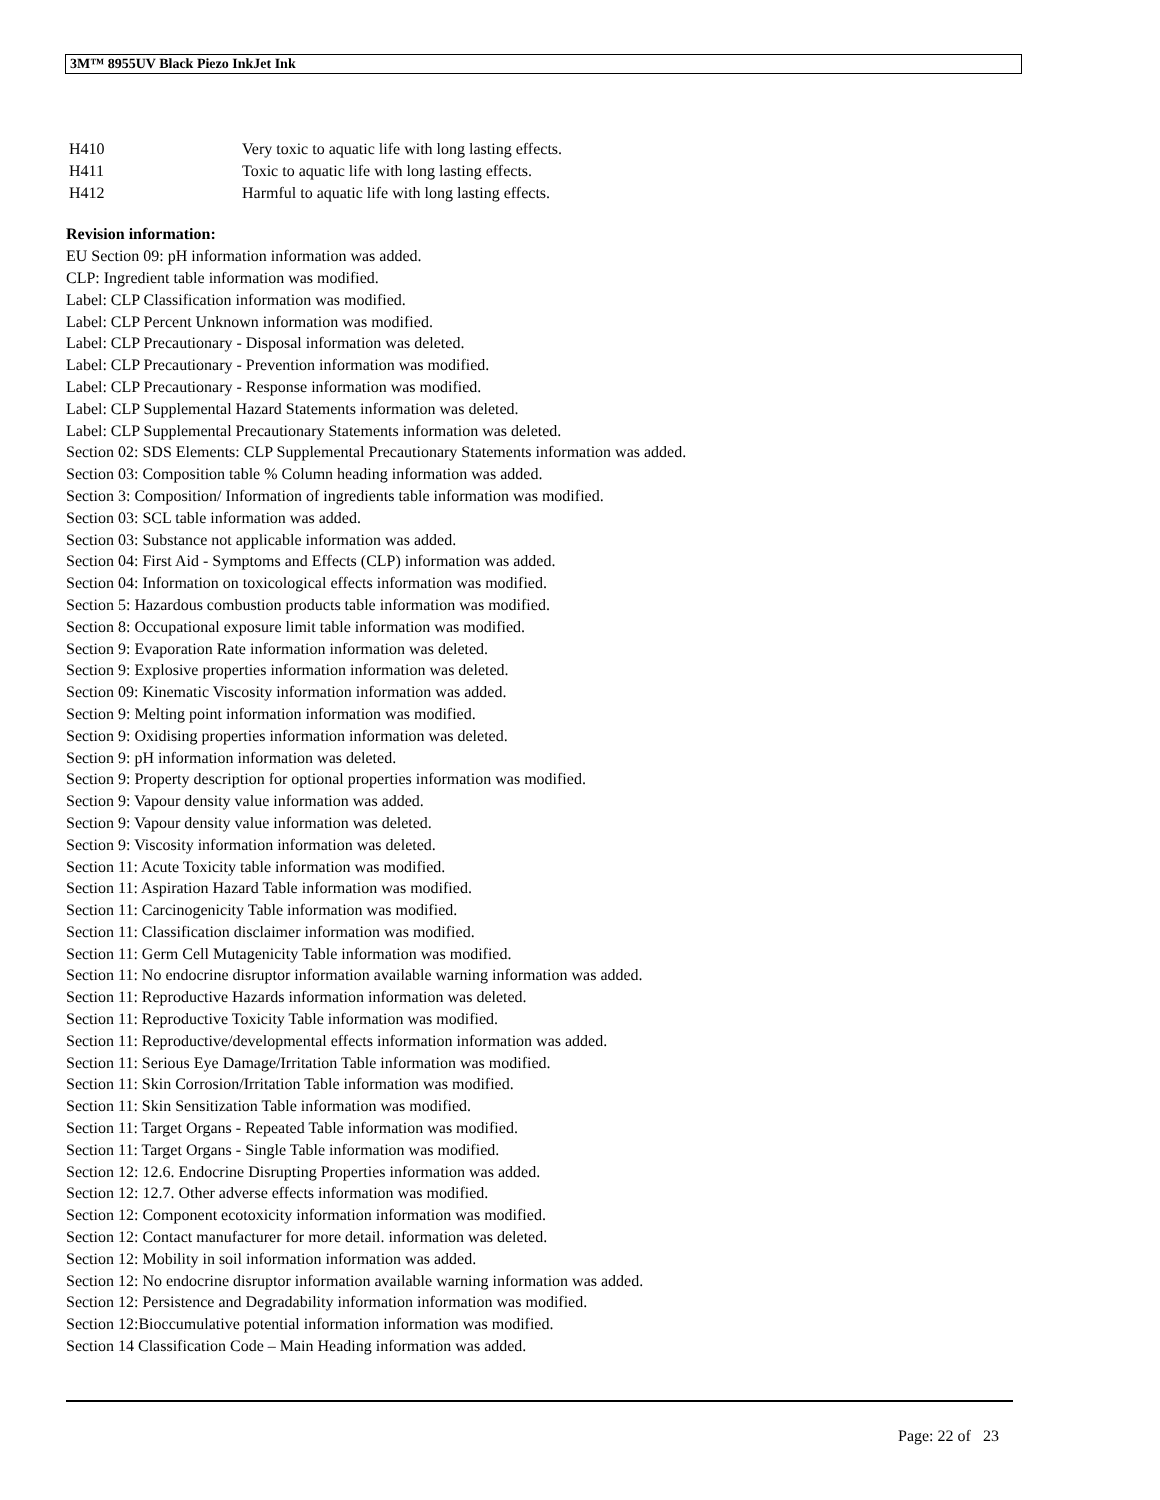3M™ 8955UV Black Piezo InkJet Ink
| H410 | Very toxic to aquatic life with long lasting effects. |
| H411 | Toxic to aquatic life with long lasting effects. |
| H412 | Harmful to aquatic life with long lasting effects. |
Revision information:
EU Section 09: pH information information was added.
CLP: Ingredient table information was modified.
Label: CLP Classification information was modified.
Label: CLP Percent Unknown information was modified.
Label: CLP Precautionary - Disposal information was deleted.
Label: CLP Precautionary - Prevention information was modified.
Label: CLP Precautionary - Response information was modified.
Label: CLP Supplemental Hazard Statements information was deleted.
Label: CLP Supplemental Precautionary Statements information was deleted.
Section 02: SDS Elements: CLP Supplemental Precautionary Statements information was added.
Section 03: Composition table % Column heading information was added.
Section 3: Composition/ Information of ingredients table information was modified.
Section 03: SCL table information was added.
Section 03: Substance not applicable information was added.
Section 04: First Aid - Symptoms and Effects (CLP) information was added.
Section 04: Information on toxicological effects information was modified.
Section 5: Hazardous combustion products table information was modified.
Section 8: Occupational exposure limit table information was modified.
Section 9: Evaporation Rate information information was deleted.
Section 9: Explosive properties information information was deleted.
Section 09: Kinematic Viscosity information information was added.
Section 9: Melting point information information was modified.
Section 9: Oxidising properties information information was deleted.
Section 9: pH information information was deleted.
Section 9: Property description for optional properties information was modified.
Section 9: Vapour density value information was added.
Section 9: Vapour density value information was deleted.
Section 9: Viscosity information information was deleted.
Section 11: Acute Toxicity table information was modified.
Section 11: Aspiration Hazard Table information was modified.
Section 11: Carcinogenicity Table information was modified.
Section 11: Classification disclaimer information was modified.
Section 11: Germ Cell Mutagenicity Table information was modified.
Section 11: No endocrine disruptor information available warning information was added.
Section 11: Reproductive Hazards information information was deleted.
Section 11: Reproductive Toxicity Table information was modified.
Section 11: Reproductive/developmental effects information information was added.
Section 11: Serious Eye Damage/Irritation Table information was modified.
Section 11: Skin Corrosion/Irritation Table information was modified.
Section 11: Skin Sensitization Table information was modified.
Section 11: Target Organs - Repeated Table information was modified.
Section 11: Target Organs - Single Table information was modified.
Section 12: 12.6. Endocrine Disrupting Properties information was added.
Section 12: 12.7. Other adverse effects information was modified.
Section 12: Component ecotoxicity information information was modified.
Section 12: Contact manufacturer for more detail. information was deleted.
Section 12: Mobility in soil information information was added.
Section 12: No endocrine disruptor information available warning information was added.
Section 12: Persistence and Degradability information information was modified.
Section 12:Bioccumulative potential information information was modified.
Section 14 Classification Code – Main Heading information was added.
Page: 22 of 23